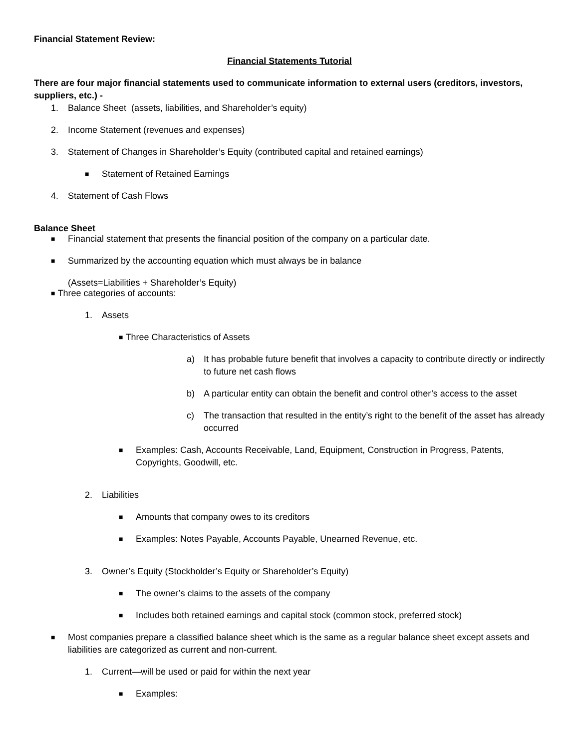Financial Statement Review:
Financial Statements Tutorial
There are four major financial statements used to communicate information to external users (creditors, investors, suppliers, etc.) -
1. Balance Sheet (assets, liabilities, and Shareholder’s equity)
2. Income Statement (revenues and expenses)
3. Statement of Changes in Shareholder’s Equity (contributed capital and retained earnings)
■ Statement of Retained Earnings
4. Statement of Cash Flows
Balance Sheet
■ Financial statement that presents the financial position of the company on a particular date.
■ Summarized by the accounting equation which must always be in balance
(Assets=Liabilities + Shareholder’s Equity)
■ Three categories of accounts:
1. Assets
■ Three Characteristics of Assets
a) It has probable future benefit that involves a capacity to contribute directly or indirectly to future net cash flows
b) A particular entity can obtain the benefit and control other’s access to the asset
c) The transaction that resulted in the entity’s right to the benefit of the asset has already occurred
■ Examples: Cash, Accounts Receivable, Land, Equipment, Construction in Progress, Patents, Copyrights, Goodwill, etc.
2. Liabilities
■ Amounts that company owes to its creditors
■ Examples: Notes Payable, Accounts Payable, Unearned Revenue, etc.
3. Owner’s Equity (Stockholder’s Equity or Shareholder’s Equity)
■ The owner’s claims to the assets of the company
■ Includes both retained earnings and capital stock (common stock, preferred stock)
■ Most companies prepare a classified balance sheet which is the same as a regular balance sheet except assets and liabilities are categorized as current and non-current.
1. Current—will be used or paid for within the next year
■ Examples: